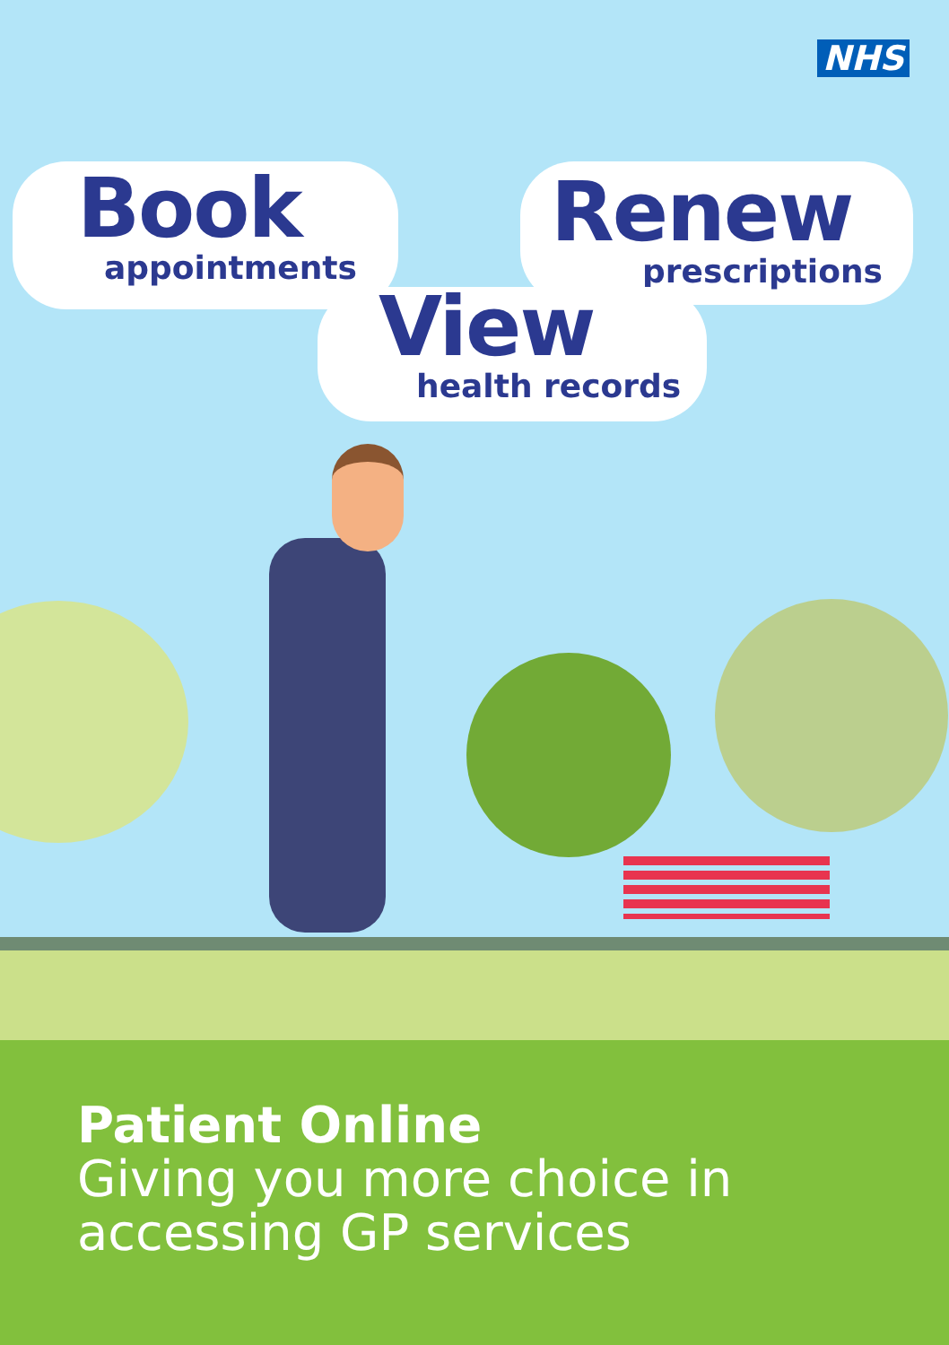NHS
Book
appointments
Renew
prescriptions
View
health records
Patient Online
Giving you more choice in
accessing GP services